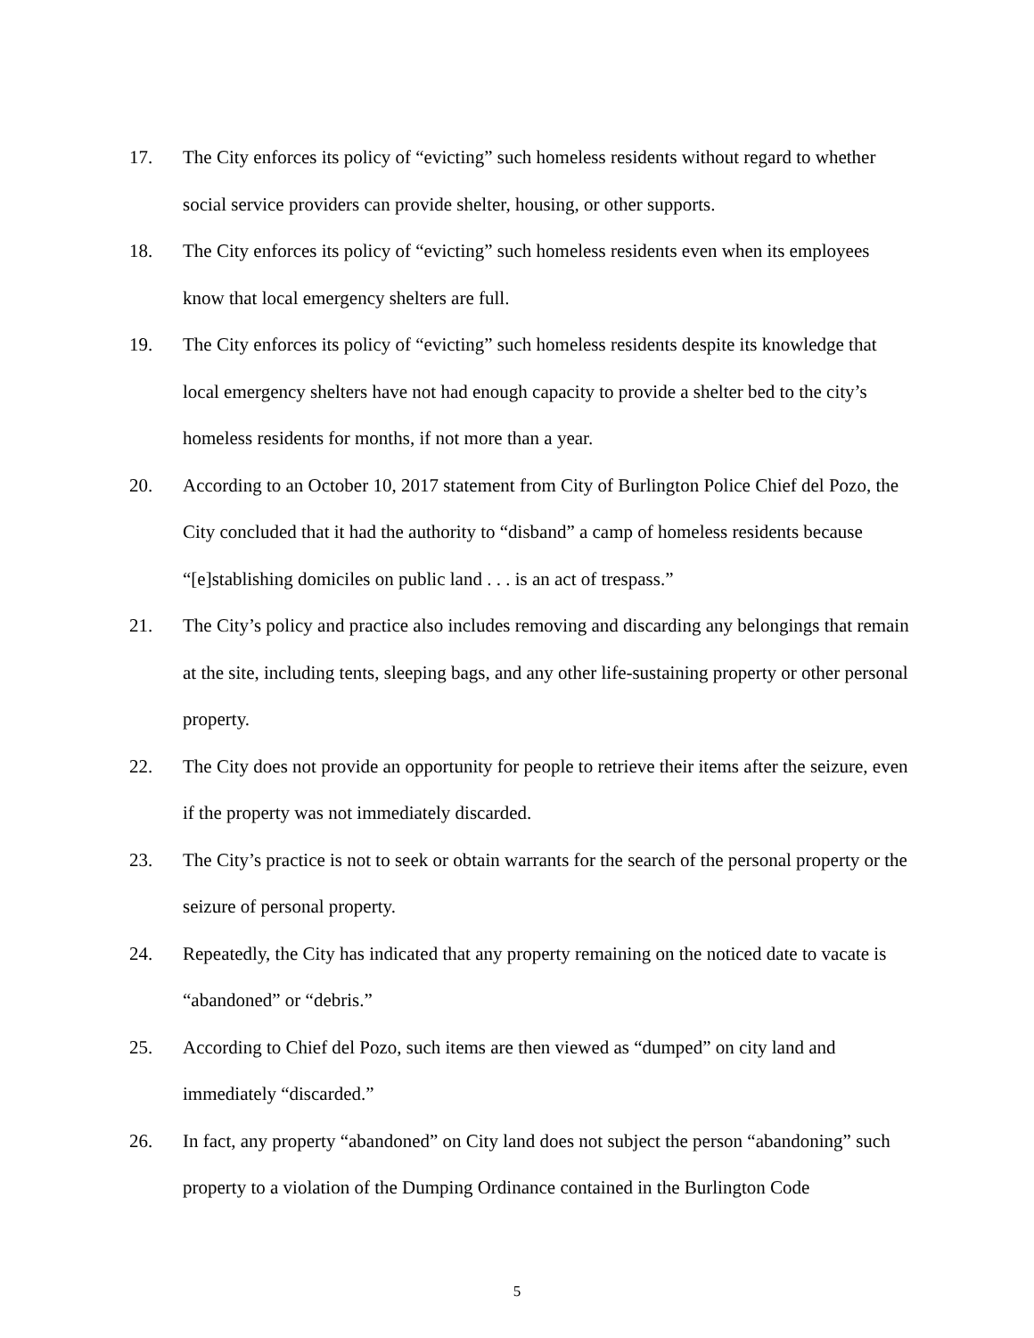17. The City enforces its policy of “evicting” such homeless residents without regard to whether social service providers can provide shelter, housing, or other supports.
18. The City enforces its policy of “evicting” such homeless residents even when its employees know that local emergency shelters are full.
19. The City enforces its policy of “evicting” such homeless residents despite its knowledge that local emergency shelters have not had enough capacity to provide a shelter bed to the city’s homeless residents for months, if not more than a year.
20. According to an October 10, 2017 statement from City of Burlington Police Chief del Pozo, the City concluded that it had the authority to “disband” a camp of homeless residents because “[e]stablishing domiciles on public land . . . is an act of trespass.”
21. The City’s policy and practice also includes removing and discarding any belongings that remain at the site, including tents, sleeping bags, and any other life-sustaining property or other personal property.
22. The City does not provide an opportunity for people to retrieve their items after the seizure, even if the property was not immediately discarded.
23. The City’s practice is not to seek or obtain warrants for the search of the personal property or the seizure of personal property.
24. Repeatedly, the City has indicated that any property remaining on the noticed date to vacate is “abandoned” or “debris.”
25. According to Chief del Pozo, such items are then viewed as “dumped” on city land and immediately “discarded.”
26. In fact, any property “abandoned” on City land does not subject the person “abandoning” such property to a violation of the Dumping Ordinance contained in the Burlington Code
5